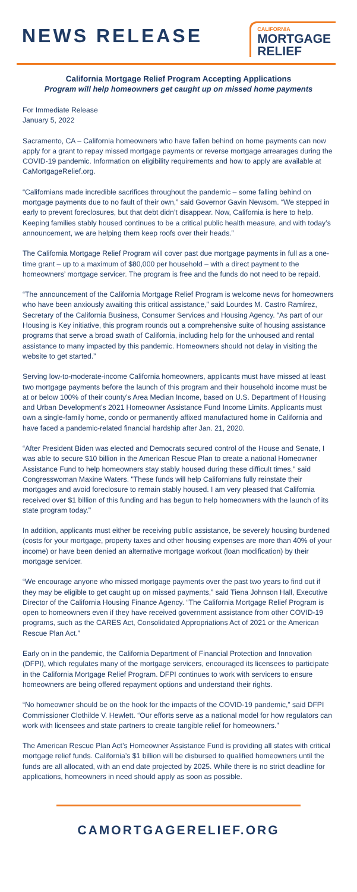NEWS RELEASE
CALIFORNIA
MORTGAGE
RELIEF
California Mortgage Relief Program Accepting Applications
Program will help homeowners get caught up on missed home payments
For Immediate Release
January 5, 2022
Sacramento, CA – California homeowners who have fallen behind on home payments can now apply for a grant to repay missed mortgage payments or reverse mortgage arrearages during the COVID-19 pandemic. Information on eligibility requirements and how to apply are available at CaMortgageRelief.org.
“Californians made incredible sacrifices throughout the pandemic – some falling behind on mortgage payments due to no fault of their own,” said Governor Gavin Newsom. “We stepped in early to prevent foreclosures, but that debt didn’t disappear. Now, California is here to help. Keeping families stably housed continues to be a critical public health measure, and with today’s announcement, we are helping them keep roofs over their heads.”
The California Mortgage Relief Program will cover past due mortgage payments in full as a one-time grant – up to a maximum of $80,000 per household – with a direct payment to the homeowners’ mortgage servicer. The program is free and the funds do not need to be repaid.
“The announcement of the California Mortgage Relief Program is welcome news for homeowners who have been anxiously awaiting this critical assistance,” said Lourdes M. Castro Ramírez, Secretary of the California Business, Consumer Services and Housing Agency. “As part of our Housing is Key initiative, this program rounds out a comprehensive suite of housing assistance programs that serve a broad swath of California, including help for the unhoused and rental assistance to many impacted by this pandemic. Homeowners should not delay in visiting the website to get started.”
Serving low-to-moderate-income California homeowners, applicants must have missed at least two mortgage payments before the launch of this program and their household income must be at or below 100% of their county’s Area Median Income, based on U.S. Department of Housing and Urban Development’s 2021 Homeowner Assistance Fund Income Limits. Applicants must own a single-family home, condo or permanently affixed manufactured home in California and have faced a pandemic-related financial hardship after Jan. 21, 2020.
“After President Biden was elected and Democrats secured control of the House and Senate, I was able to secure $10 billion in the American Rescue Plan to create a national Homeowner Assistance Fund to help homeowners stay stably housed during these difficult times," said Congresswoman Maxine Waters. "These funds will help Californians fully reinstate their mortgages and avoid foreclosure to remain stably housed. I am very pleased that California received over $1 billion of this funding and has begun to help homeowners with the launch of its state program today."
In addition, applicants must either be receiving public assistance, be severely housing burdened (costs for your mortgage, property taxes and other housing expenses are more than 40% of your income) or have been denied an alternative mortgage workout (loan modification) by their mortgage servicer.
“We encourage anyone who missed mortgage payments over the past two years to find out if they may be eligible to get caught up on missed payments,” said Tiena Johnson Hall, Executive Director of the California Housing Finance Agency. “The California Mortgage Relief Program is open to homeowners even if they have received government assistance from other COVID-19 programs, such as the CARES Act, Consolidated Appropriations Act of 2021 or the American Rescue Plan Act.”
Early on in the pandemic, the California Department of Financial Protection and Innovation (DFPI), which regulates many of the mortgage servicers, encouraged its licensees to participate in the California Mortgage Relief Program. DFPI continues to work with servicers to ensure homeowners are being offered repayment options and understand their rights.
“No homeowner should be on the hook for the impacts of the COVID-19 pandemic,” said DFPI Commissioner Clothilde V. Hewlett. “Our efforts serve as a national model for how regulators can work with licensees and state partners to create tangible relief for homeowners.”
The American Rescue Plan Act’s Homeowner Assistance Fund is providing all states with critical mortgage relief funds. California’s $1 billion will be disbursed to qualified homeowners until the funds are all allocated, with an end date projected by 2025. While there is no strict deadline for applications, homeowners in need should apply as soon as possible.
CAMORTGAGERELIEF.ORG